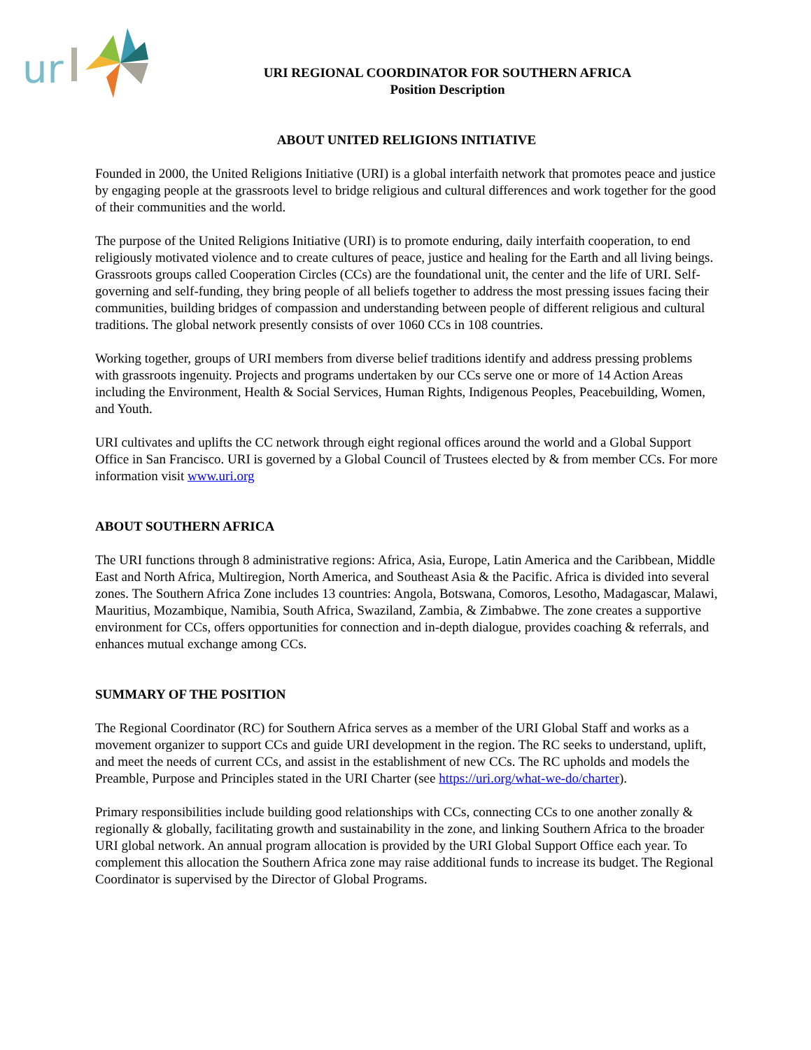ur
URI REGIONAL COORDINATOR FOR SOUTHERN AFRICA
Position Description
ABOUT UNITED RELIGIONS INITIATIVE
Founded in 2000, the United Religions Initiative (URI) is a global interfaith network that promotes peace and justice by engaging people at the grassroots level to bridge religious and cultural differences and work together for the good of their communities and the world.
The purpose of the United Religions Initiative (URI) is to promote enduring, daily interfaith cooperation, to end religiously motivated violence and to create cultures of peace, justice and healing for the Earth and all living beings. Grassroots groups called Cooperation Circles (CCs) are the foundational unit, the center and the life of URI. Self-governing and self-funding, they bring people of all beliefs together to address the most pressing issues facing their communities, building bridges of compassion and understanding between people of different religious and cultural traditions. The global network presently consists of over 1060 CCs in 108 countries.
Working together, groups of URI members from diverse belief traditions identify and address pressing problems with grassroots ingenuity. Projects and programs undertaken by our CCs serve one or more of 14 Action Areas including the Environment, Health & Social Services, Human Rights, Indigenous Peoples, Peacebuilding, Women, and Youth.
URI cultivates and uplifts the CC network through eight regional offices around the world and a Global Support Office in San Francisco. URI is governed by a Global Council of Trustees elected by & from member CCs. For more information visit www.uri.org
ABOUT SOUTHERN AFRICA
The URI functions through 8 administrative regions: Africa, Asia, Europe, Latin America and the Caribbean, Middle East and North Africa, Multiregion, North America, and Southeast Asia & the Pacific. Africa is divided into several zones. The Southern Africa Zone includes 13 countries: Angola, Botswana, Comoros, Lesotho, Madagascar, Malawi, Mauritius, Mozambique, Namibia, South Africa, Swaziland, Zambia, & Zimbabwe. The zone creates a supportive environment for CCs, offers opportunities for connection and in-depth dialogue, provides coaching & referrals, and enhances mutual exchange among CCs.
SUMMARY OF THE POSITION
The Regional Coordinator (RC) for Southern Africa serves as a member of the URI Global Staff and works as a movement organizer to support CCs and guide URI development in the region. The RC seeks to understand, uplift, and meet the needs of current CCs, and assist in the establishment of new CCs. The RC upholds and models the Preamble, Purpose and Principles stated in the URI Charter (see https://uri.org/what-we-do/charter).
Primary responsibilities include building good relationships with CCs, connecting CCs to one another zonally & regionally & globally, facilitating growth and sustainability in the zone, and linking Southern Africa to the broader URI global network. An annual program allocation is provided by the URI Global Support Office each year. To complement this allocation the Southern Africa zone may raise additional funds to increase its budget. The Regional Coordinator is supervised by the Director of Global Programs.